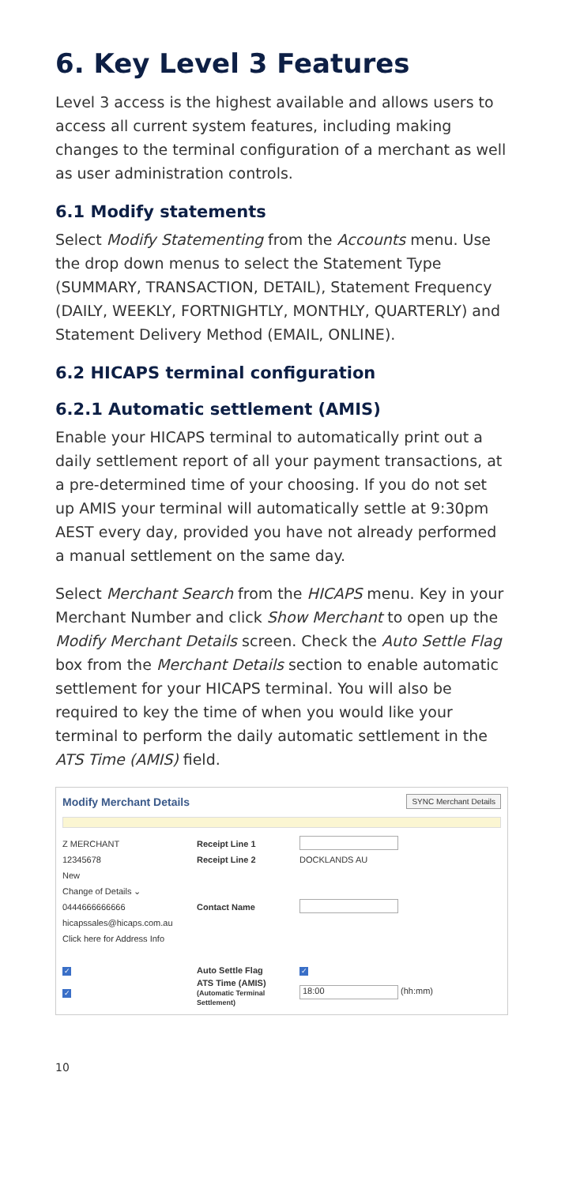6. Key Level 3 Features
Level 3 access is the highest available and allows users to access all current system features, including making changes to the terminal configuration of a merchant as well as user administration controls.
6.1 Modify statements
Select Modify Statementing from the Accounts menu. Use the drop down menus to select the Statement Type (SUMMARY, TRANSACTION, DETAIL), Statement Frequency (DAILY, WEEKLY, FORTNIGHTLY, MONTHLY, QUARTERLY) and Statement Delivery Method (EMAIL, ONLINE).
6.2 HICAPS terminal configuration
6.2.1 Automatic settlement (AMIS)
Enable your HICAPS terminal to automatically print out a daily settlement report of all your payment transactions, at a pre-determined time of your choosing. If you do not set up AMIS your terminal will automatically settle at 9:30pm AEST every day, provided you have not already performed a manual settlement on the same day.
Select Merchant Search from the HICAPS menu. Key in your Merchant Number and click Show Merchant to open up the Modify Merchant Details screen. Check the Auto Settle Flag box from the Merchant Details section to enable automatic settlement for your HICAPS terminal. You will also be required to key the time of when you would like your terminal to perform the daily automatic settlement in the ATS Time (AMIS) field.
Modify Merchant Details SYNC Merchant Details
Z MERCHANT Receipt Line 1
12345678 Receipt Line 2 DOCKLANDS AU
New
Change of Details ⌄
0444666666666 Contact Name
hicapssales@hicaps.com.au
Click here for Address Info
✓ Auto Settle Flag ✓
✓ ATS Time (AMIS)
(Automatic Terminal Settlement) 18:00 (hh:mm)
10